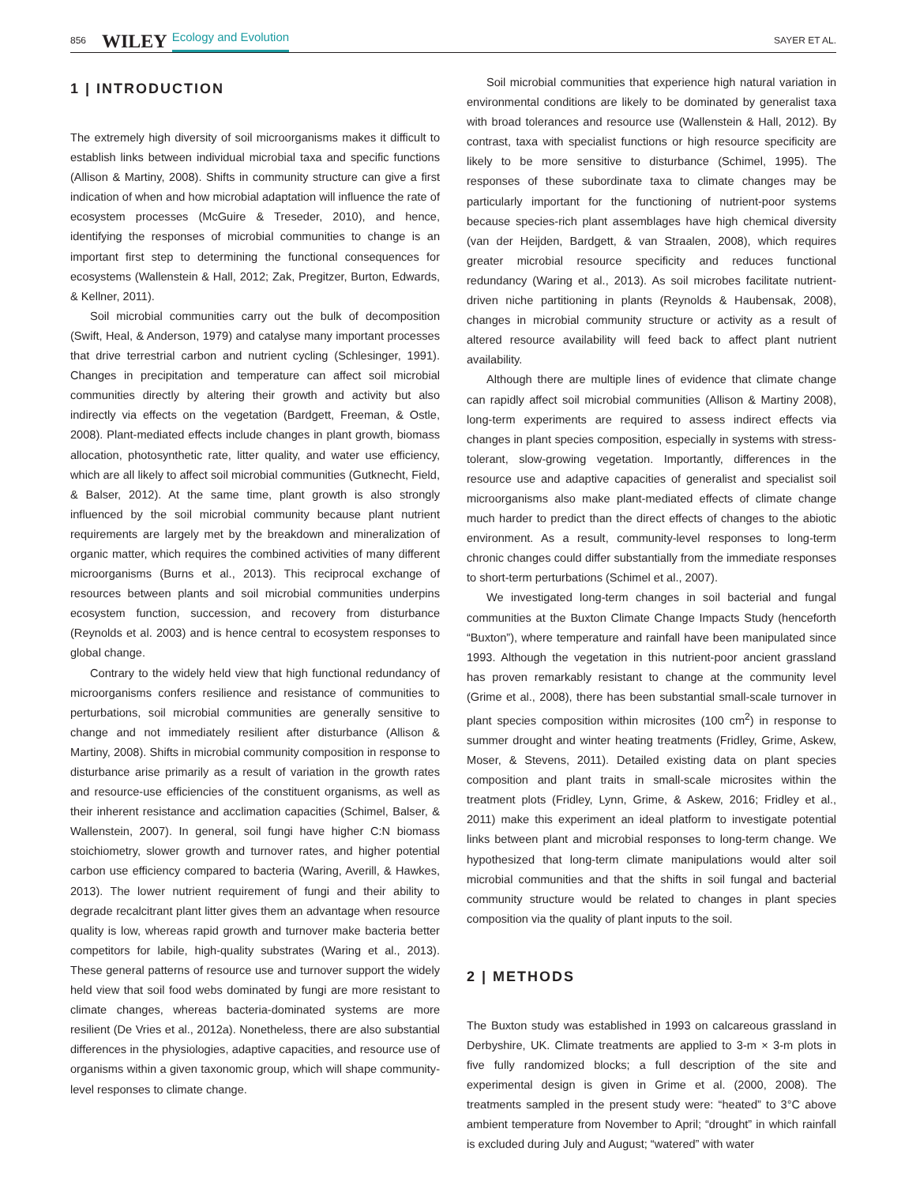856 WILEY Ecology and Evolution SAYER ET AL.
1 | INTRODUCTION
The extremely high diversity of soil microorganisms makes it difficult to establish links between individual microbial taxa and specific functions (Allison & Martiny, 2008). Shifts in community structure can give a first indication of when and how microbial adaptation will influence the rate of ecosystem processes (McGuire & Treseder, 2010), and hence, identifying the responses of microbial communities to change is an important first step to determining the functional consequences for ecosystems (Wallenstein & Hall, 2012; Zak, Pregitzer, Burton, Edwards, & Kellner, 2011).
Soil microbial communities carry out the bulk of decomposition (Swift, Heal, & Anderson, 1979) and catalyse many important processes that drive terrestrial carbon and nutrient cycling (Schlesinger, 1991). Changes in precipitation and temperature can affect soil microbial communities directly by altering their growth and activity but also indirectly via effects on the vegetation (Bardgett, Freeman, & Ostle, 2008). Plant-mediated effects include changes in plant growth, biomass allocation, photosynthetic rate, litter quality, and water use efficiency, which are all likely to affect soil microbial communities (Gutknecht, Field, & Balser, 2012). At the same time, plant growth is also strongly influenced by the soil microbial community because plant nutrient requirements are largely met by the breakdown and mineralization of organic matter, which requires the combined activities of many different microorganisms (Burns et al., 2013). This reciprocal exchange of resources between plants and soil microbial communities underpins ecosystem function, succession, and recovery from disturbance (Reynolds et al. 2003) and is hence central to ecosystem responses to global change.
Contrary to the widely held view that high functional redundancy of microorganisms confers resilience and resistance of communities to perturbations, soil microbial communities are generally sensitive to change and not immediately resilient after disturbance (Allison & Martiny, 2008). Shifts in microbial community composition in response to disturbance arise primarily as a result of variation in the growth rates and resource-use efficiencies of the constituent organisms, as well as their inherent resistance and acclimation capacities (Schimel, Balser, & Wallenstein, 2007). In general, soil fungi have higher C:N biomass stoichiometry, slower growth and turnover rates, and higher potential carbon use efficiency compared to bacteria (Waring, Averill, & Hawkes, 2013). The lower nutrient requirement of fungi and their ability to degrade recalcitrant plant litter gives them an advantage when resource quality is low, whereas rapid growth and turnover make bacteria better competitors for labile, high-quality substrates (Waring et al., 2013). These general patterns of resource use and turnover support the widely held view that soil food webs dominated by fungi are more resistant to climate changes, whereas bacteria-dominated systems are more resilient (De Vries et al., 2012a). Nonetheless, there are also substantial differences in the physiologies, adaptive capacities, and resource use of organisms within a given taxonomic group, which will shape community-level responses to climate change.
Soil microbial communities that experience high natural variation in environmental conditions are likely to be dominated by generalist taxa with broad tolerances and resource use (Wallenstein & Hall, 2012). By contrast, taxa with specialist functions or high resource specificity are likely to be more sensitive to disturbance (Schimel, 1995). The responses of these subordinate taxa to climate changes may be particularly important for the functioning of nutrient-poor systems because species-rich plant assemblages have high chemical diversity (van der Heijden, Bardgett, & van Straalen, 2008), which requires greater microbial resource specificity and reduces functional redundancy (Waring et al., 2013). As soil microbes facilitate nutrient-driven niche partitioning in plants (Reynolds & Haubensak, 2008), changes in microbial community structure or activity as a result of altered resource availability will feed back to affect plant nutrient availability.
Although there are multiple lines of evidence that climate change can rapidly affect soil microbial communities (Allison & Martiny 2008), long-term experiments are required to assess indirect effects via changes in plant species composition, especially in systems with stress-tolerant, slow-growing vegetation. Importantly, differences in the resource use and adaptive capacities of generalist and specialist soil microorganisms also make plant-mediated effects of climate change much harder to predict than the direct effects of changes to the abiotic environment. As a result, community-level responses to long-term chronic changes could differ substantially from the immediate responses to short-term perturbations (Schimel et al., 2007).
We investigated long-term changes in soil bacterial and fungal communities at the Buxton Climate Change Impacts Study (henceforth “Buxton”), where temperature and rainfall have been manipulated since 1993. Although the vegetation in this nutrient-poor ancient grassland has proven remarkably resistant to change at the community level (Grime et al., 2008), there has been substantial small-scale turnover in plant species composition within microsites (100 cm<sup>2</sup>) in response to summer drought and winter heating treatments (Fridley, Grime, Askew, Moser, & Stevens, 2011). Detailed existing data on plant species composition and plant traits in small-scale microsites within the treatment plots (Fridley, Lynn, Grime, & Askew, 2016; Fridley et al., 2011) make this experiment an ideal platform to investigate potential links between plant and microbial responses to long-term change. We hypothesized that long-term climate manipulations would alter soil microbial communities and that the shifts in soil fungal and bacterial community structure would be related to changes in plant species composition via the quality of plant inputs to the soil.
2 | METHODS
The Buxton study was established in 1993 on calcareous grassland in Derbyshire, UK. Climate treatments are applied to 3-m × 3-m plots in five fully randomized blocks; a full description of the site and experimental design is given in Grime et al. (2000, 2008). The treatments sampled in the present study were: “heated” to 3°C above ambient temperature from November to April; “drought” in which rainfall is excluded during July and August; “watered” with water